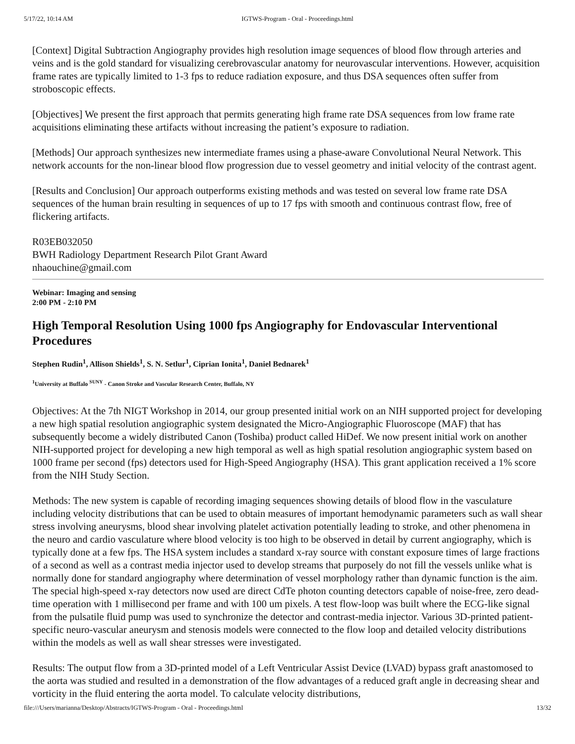5/17/22, 10:14 AM IGTWS-Program - Oral - Proceedings.html
[Context] Digital Subtraction Angiography provides high resolution image sequences of blood flow through arteries and veins and is the gold standard for visualizing cerebrovascular anatomy for neurovascular interventions. However, acquisition frame rates are typically limited to 1-3 fps to reduce radiation exposure, and thus DSA sequences often suffer from stroboscopic effects.
[Objectives] We present the first approach that permits generating high frame rate DSA sequences from low frame rate acquisitions eliminating these artifacts without increasing the patient’s exposure to radiation.
[Methods] Our approach synthesizes new intermediate frames using a phase-aware Convolutional Neural Network. This network accounts for the non-linear blood flow progression due to vessel geometry and initial velocity of the contrast agent.
[Results and Conclusion] Our approach outperforms existing methods and was tested on several low frame rate DSA sequences of the human brain resulting in sequences of up to 17 fps with smooth and continuous contrast flow, free of flickering artifacts.
R03EB032050
BWH Radiology Department Research Pilot Grant Award
nhaouchine@gmail.com
Webinar: Imaging and sensing
2:00 PM - 2:10 PM
High Temporal Resolution Using 1000 fps Angiography for Endovascular Interventional Procedures
Stephen Rudin<sup>1</sup>, Allison Shields<sup>1</sup>, S. N. Setlur<sup>1</sup>, Ciprian Ionita<sup>1</sup>, Daniel Bednarek<sup>1</sup>
<sup>1</sup> University at Buffalo <sup>SUNY</sup> - Canon Stroke and Vascular Research Center, Buffalo, NY
Objectives: At the 7th NIGT Workshop in 2014, our group presented initial work on an NIH supported project for developing a new high spatial resolution angiographic system designated the Micro-Angiographic Fluoroscope (MAF) that has subsequently become a widely distributed Canon (Toshiba) product called HiDef. We now present initial work on another NIH-supported project for developing a new high temporal as well as high spatial resolution angiographic system based on 1000 frame per second (fps) detectors used for High-Speed Angiography (HSA). This grant application received a 1% score from the NIH Study Section.
Methods: The new system is capable of recording imaging sequences showing details of blood flow in the vasculature including velocity distributions that can be used to obtain measures of important hemodynamic parameters such as wall shear stress involving aneurysms, blood shear involving platelet activation potentially leading to stroke, and other phenomena in the neuro and cardio vasculature where blood velocity is too high to be observed in detail by current angiography, which is typically done at a few fps. The HSA system includes a standard x-ray source with constant exposure times of large fractions of a second as well as a contrast media injector used to develop streams that purposely do not fill the vessels unlike what is normally done for standard angiography where determination of vessel morphology rather than dynamic function is the aim. The special high-speed x-ray detectors now used are direct CdTe photon counting detectors capable of noise-free, zero dead-time operation with 1 millisecond per frame and with 100 um pixels. A test flow-loop was built where the ECG-like signal from the pulsatile fluid pump was used to synchronize the detector and contrast-media injector. Various 3D-printed patient-specific neuro-vascular aneurysm and stenosis models were connected to the flow loop and detailed velocity distributions within the models as well as wall shear stresses were investigated.
Results: The output flow from a 3D-printed model of a Left Ventricular Assist Device (LVAD) bypass graft anastomosed to the aorta was studied and resulted in a demonstration of the flow advantages of a reduced graft angle in decreasing shear and vorticity in the fluid entering the aorta model. To calculate velocity distributions,
file:///Users/marianna/Desktop/Abstracts/IGTWS-Program - Oral - Proceedings.html 13/32